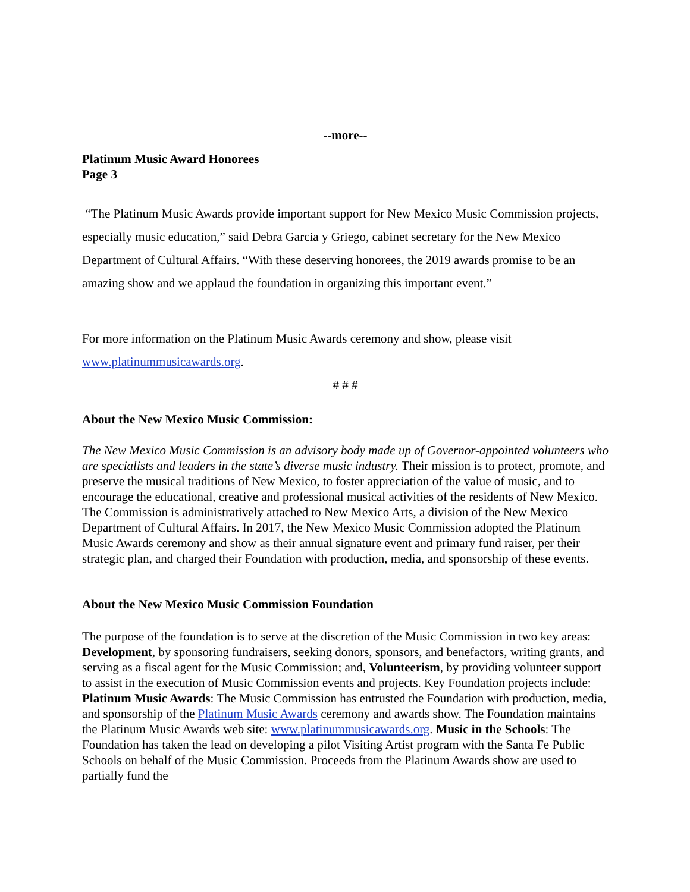--more--
Platinum Music Award Honorees
Page 3
“The Platinum Music Awards provide important support for New Mexico Music Commission projects, especially music education,” said Debra Garcia y Griego, cabinet secretary for the New Mexico Department of Cultural Affairs. “With these deserving honorees, the 2019 awards promise to be an amazing show and we applaud the foundation in organizing this important event.”
For more information on the Platinum Music Awards ceremony and show, please visit www.platinummusicawards.org.
# # #
About the New Mexico Music Commission:
The New Mexico Music Commission is an advisory body made up of Governor-appointed volunteers who are specialists and leaders in the state’s diverse music industry. Their mission is to protect, promote, and preserve the musical traditions of New Mexico, to foster appreciation of the value of music, and to encourage the educational, creative and professional musical activities of the residents of New Mexico. The Commission is administratively attached to New Mexico Arts, a division of the New Mexico Department of Cultural Affairs. In 2017, the New Mexico Music Commission adopted the Platinum Music Awards ceremony and show as their annual signature event and primary fund raiser, per their strategic plan, and charged their Foundation with production, media, and sponsorship of these events.
About the New Mexico Music Commission Foundation
The purpose of the foundation is to serve at the discretion of the Music Commission in two key areas: Development, by sponsoring fundraisers, seeking donors, sponsors, and benefactors, writing grants, and serving as a fiscal agent for the Music Commission; and, Volunteerism, by providing volunteer support to assist in the execution of Music Commission events and projects. Key Foundation projects include: Platinum Music Awards: The Music Commission has entrusted the Foundation with production, media, and sponsorship of the Platinum Music Awards ceremony and awards show. The Foundation maintains the Platinum Music Awards web site: www.platinummusicawards.org. Music in the Schools: The Foundation has taken the lead on developing a pilot Visiting Artist program with the Santa Fe Public Schools on behalf of the Music Commission. Proceeds from the Platinum Awards show are used to partially fund the